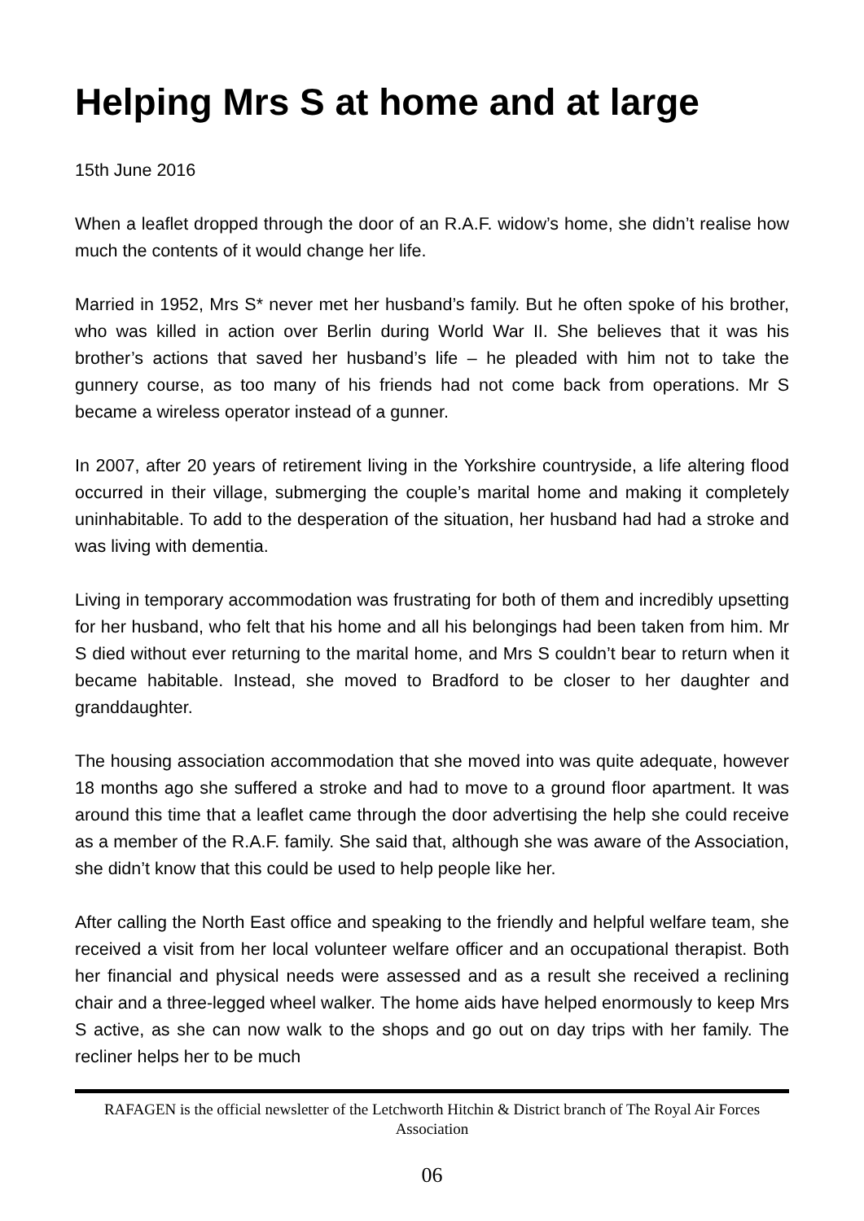Helping Mrs S at home and at large
15th June 2016
When a leaflet dropped through the door of an R.A.F. widow’s home, she didn’t realise how much the contents of it would change her life.
Married in 1952, Mrs S* never met her husband’s family. But he often spoke of his brother, who was killed in action over Berlin during World War II. She believes that it was his brother’s actions that saved her husband’s life – he pleaded with him not to take the gunnery course, as too many of his friends had not come back from operations. Mr S became a wireless operator instead of a gunner.
In 2007, after 20 years of retirement living in the Yorkshire countryside, a life altering flood occurred in their village, submerging the couple’s marital home and making it completely uninhabitable. To add to the desperation of the situation, her husband had had a stroke and was living with dementia.
Living in temporary accommodation was frustrating for both of them and incredibly upsetting for her husband, who felt that his home and all his belongings had been taken from him. Mr S died without ever returning to the marital home, and Mrs S couldn’t bear to return when it became habitable. Instead, she moved to Bradford to be closer to her daughter and granddaughter.
The housing association accommodation that she moved into was quite adequate, however 18 months ago she suffered a stroke and had to move to a ground floor apartment. It was around this time that a leaflet came through the door advertising the help she could receive as a member of the R.A.F. family. She said that, although she was aware of the Association, she didn’t know that this could be used to help people like her.
After calling the North East office and speaking to the friendly and helpful welfare team, she received a visit from her local volunteer welfare officer and an occupational therapist. Both her financial and physical needs were assessed and as a result she received a reclining chair and a three-legged wheel walker. The home aids have helped enormously to keep Mrs S active, as she can now walk to the shops and go out on day trips with her family. The recliner helps her to be much
RAFAGEN is the official newsletter of the Letchworth Hitchin & District branch of The Royal Air Forces Association
06